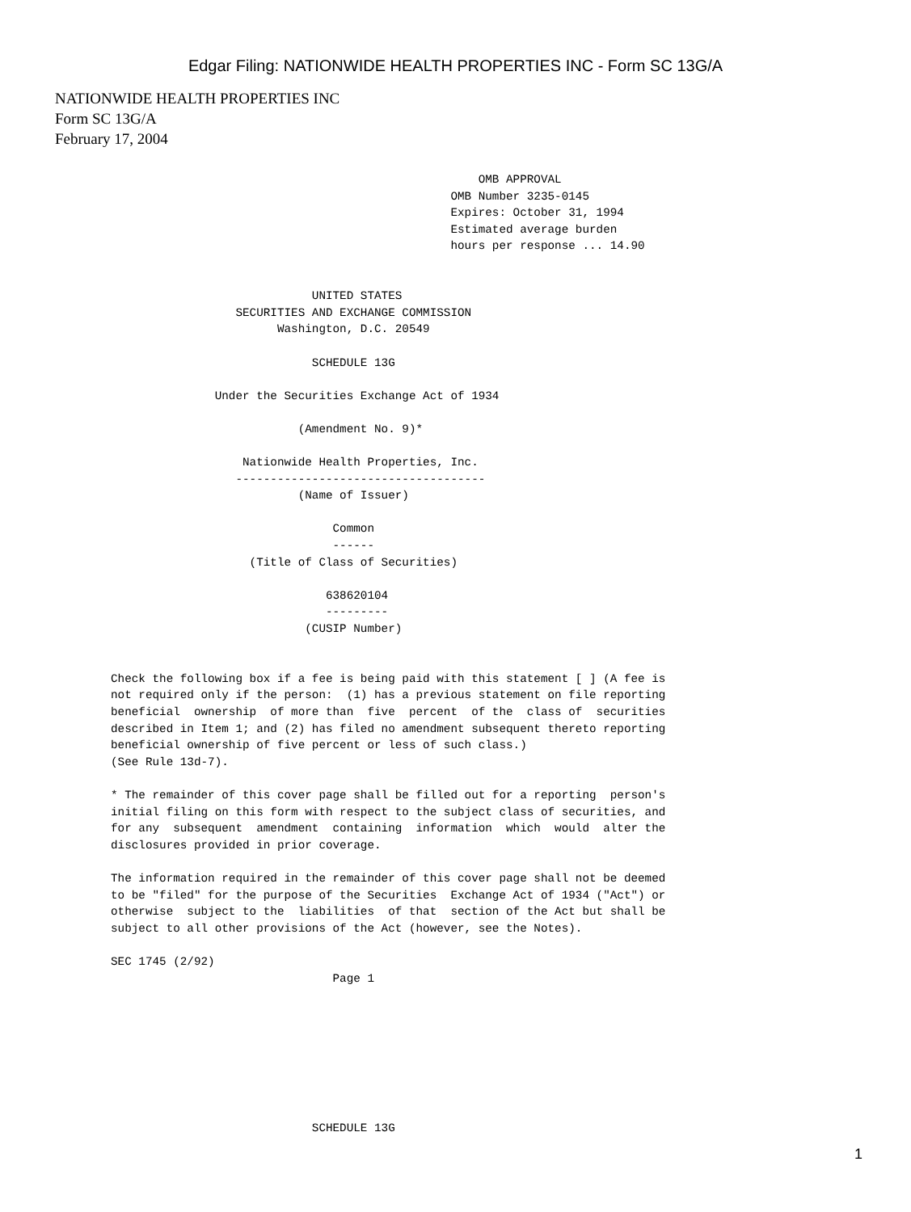Edgar Filing: NATIONWIDE HEALTH PROPERTIES INC - Form SC 13G/A
NATIONWIDE HEALTH PROPERTIES INC
Form SC 13G/A
February 17, 2004
                                                     OMB APPROVAL
                                                 OMB Number 3235-0145
                                                 Expires: October 31, 1994
                                                 Estimated average burden
                                                 hours per response ... 14.90


                             UNITED STATES
                  SECURITIES AND EXCHANGE COMMISSION
                        Washington, D.C. 20549

                             SCHEDULE 13G

               Under the Securities Exchange Act of 1934

                           (Amendment No. 9)*

                   Nationwide Health Properties, Inc.
                  ------------------------------------
                           (Name of Issuer)

                                Common
                                ------
                    (Title of Class of Securities)

                               638620104
                               ---------
                            (CUSIP Number)


Check the following box if a fee is being paid with this statement [ ] (A fee is
not required only if the person:  (1) has a previous statement on file reporting
beneficial  ownership  of more than  five  percent  of the  class of  securities
described in Item 1; and (2) has filed no amendment subsequent thereto reporting
beneficial ownership of five percent or less of such class.)
(See Rule 13d-7).

* The remainder of this cover page shall be filled out for a reporting  person's
initial filing on this form with respect to the subject class of securities, and
for any  subsequent  amendment  containing  information  which  would  alter the
disclosures provided in prior coverage.

The information required in the remainder of this cover page shall not be deemed
to be "filed" for the purpose of the Securities  Exchange Act of 1934 ("Act") or
otherwise  subject to the  liabilities  of that  section of the Act but shall be
subject to all other provisions of the Act (however, see the Notes).

SEC 1745 (2/92)
                                Page 1








                             SCHEDULE 13G
1